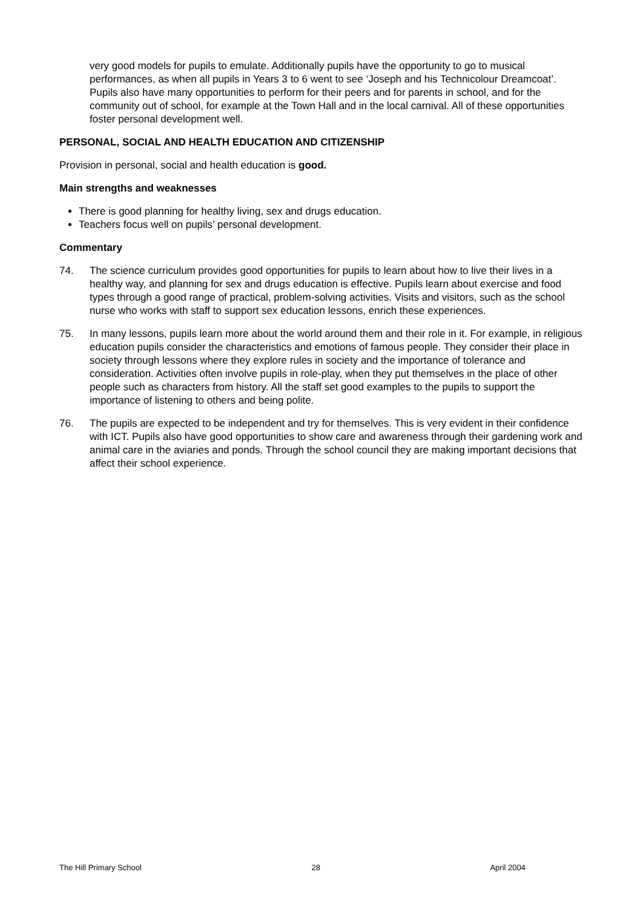very good models for pupils to emulate. Additionally pupils have the opportunity to go to musical performances, as when all pupils in Years 3 to 6 went to see ‘Joseph and his Technicolour Dreamcoat’. Pupils also have many opportunities to perform for their peers and for parents in school, and for the community out of school, for example at the Town Hall and in the local carnival. All of these opportunities foster personal development well.
PERSONAL, SOCIAL AND HEALTH EDUCATION AND CITIZENSHIP
Provision in personal, social and health education is good.
Main strengths and weaknesses
There is good planning for healthy living, sex and drugs education.
Teachers focus well on pupils’ personal development.
Commentary
74. The science curriculum provides good opportunities for pupils to learn about how to live their lives in a healthy way, and planning for sex and drugs education is effective. Pupils learn about exercise and food types through a good range of practical, problem-solving activities. Visits and visitors, such as the school nurse who works with staff to support sex education lessons, enrich these experiences.
75. In many lessons, pupils learn more about the world around them and their role in it. For example, in religious education pupils consider the characteristics and emotions of famous people. They consider their place in society through lessons where they explore rules in society and the importance of tolerance and consideration. Activities often involve pupils in role-play, when they put themselves in the place of other people such as characters from history. All the staff set good examples to the pupils to support the importance of listening to others and being polite.
76. The pupils are expected to be independent and try for themselves. This is very evident in their confidence with ICT. Pupils also have good opportunities to show care and awareness through their gardening work and animal care in the aviaries and ponds. Through the school council they are making important decisions that affect their school experience.
The Hill Primary School 28 April 2004